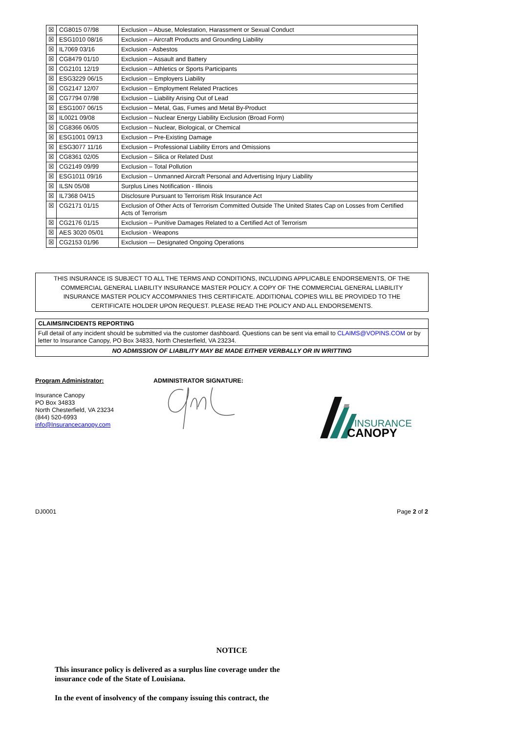| ☒ | CG8015 07/98 | Exclusion – Abuse, Molestation, Harassment or Sexual Conduct |
| ☒ | ESG1010 08/16 | Exclusion – Aircraft Products and Grounding Liability |
| ☒ | IL7069 03/16 | Exclusion - Asbestos |
| ☒ | CG8479 01/10 | Exclusion – Assault and Battery |
| ☒ | CG2101 12/19 | Exclusion – Athletics or Sports Participants |
| ☒ | ESG3229 06/15 | Exclusion – Employers Liability |
| ☒ | CG2147 12/07 | Exclusion – Employment Related Practices |
| ☒ | CG7794 07/98 | Exclusion – Liability Arising Out of Lead |
| ☒ | ESG1007 06/15 | Exclusion – Metal, Gas, Fumes and Metal By-Product |
| ☒ | IL0021 09/08 | Exclusion – Nuclear Energy Liability Exclusion (Broad Form) |
| ☒ | CG8366 06/05 | Exclusion – Nuclear, Biological, or Chemical |
| ☒ | ESG1001 09/13 | Exclusion – Pre-Existing Damage |
| ☒ | ESG3077 11/16 | Exclusion – Professional Liability Errors and Omissions |
| ☒ | CG8361 02/05 | Exclusion – Silica or Related Dust |
| ☒ | CG2149 09/99 | Exclusion – Total Pollution |
| ☒ | ESG1011 09/16 | Exclusion – Unmanned Aircraft Personal and Advertising Injury Liability |
| ☒ | ILSN 05/08 | Surplus Lines Notification - Illinois |
| ☒ | IL7368 04/15 | Disclosure Pursuant to Terrorism Risk Insurance Act |
| ☒ | CG2171 01/15 | Exclusion of Other Acts of Terrorism Committed Outside The United States Cap on Losses from Certified Acts of Terrorism |
| ☒ | CG2176 01/15 | Exclusion – Punitive Damages Related to a Certified Act of Terrorism |
| ☒ | AES 3020 05/01 | Exclusion - Weapons |
| ☒ | CG2153 01/96 | Exclusion — Designated Ongoing Operations |
THIS INSURANCE IS SUBJECT TO ALL THE TERMS AND CONDITIONS, INCLUDING APPLICABLE ENDORSEMENTS, OF THE COMMERCIAL GENERAL LIABILITY INSURANCE MASTER POLICY. A COPY OF THE COMMERCIAL GENERAL LIABILITY INSURANCE MASTER POLICY ACCOMPANIES THIS CERTIFICATE. ADDITIONAL COPIES WILL BE PROVIDED TO THE CERTIFICATE HOLDER UPON REQUEST. PLEASE READ THE POLICY AND ALL ENDORSEMENTS.
CLAIMS/INCIDENTS REPORTING
Full detail of any incident should be submitted via the customer dashboard. Questions can be sent via email to CLAIMS@VOPINS.COM or by letter to Insurance Canopy, PO Box 34833, North Chesterfield, VA 23234.
NO ADMISSION OF LIABILITY MAY BE MADE EITHER VERBALLY OR IN WRITTING
Program Administrator:
Insurance Canopy
PO Box 34833
North Chesterfield, VA 23234
(844) 520-6993
info@Insurancecanopy.com
ADMINISTRATOR SIGNATURE:
INSURANCE
CANOPY
DJ0001 Page 2 of 2
NOTICE
This insurance policy is delivered as a surplus line coverage under the insurance code of the State of Louisiana.
In the event of insolvency of the company issuing this contract, the